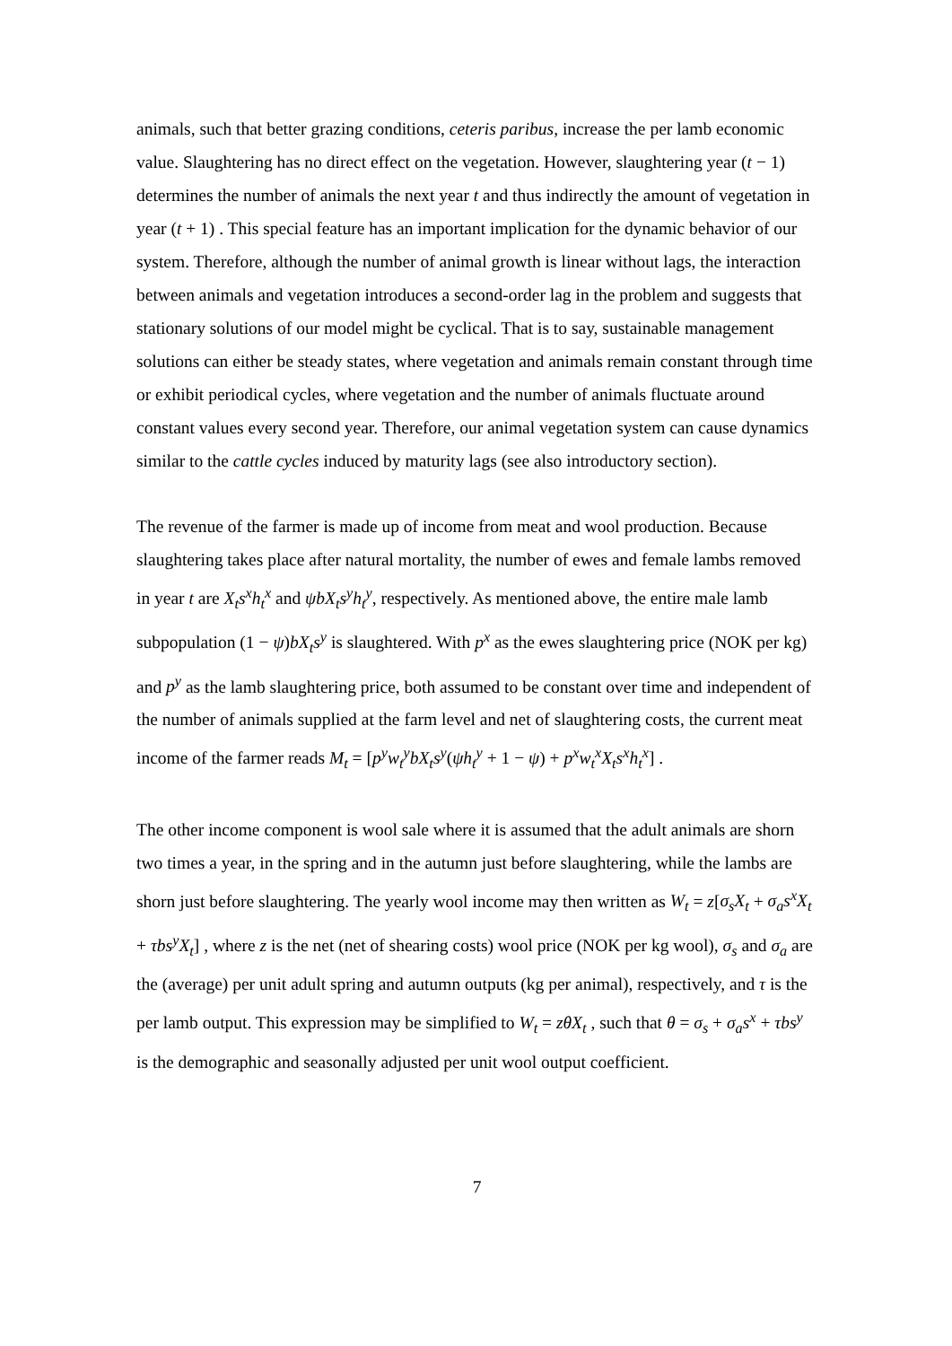animals, such that better grazing conditions, ceteris paribus, increase the per lamb economic value. Slaughtering has no direct effect on the vegetation. However, slaughtering year (t − 1) determines the number of animals the next year t and thus indirectly the amount of vegetation in year (t + 1) . This special feature has an important implication for the dynamic behavior of our system. Therefore, although the number of animal growth is linear without lags, the interaction between animals and vegetation introduces a second-order lag in the problem and suggests that stationary solutions of our model might be cyclical. That is to say, sustainable management solutions can either be steady states, where vegetation and animals remain constant through time or exhibit periodical cycles, where vegetation and the number of animals fluctuate around constant values every second year. Therefore, our animal vegetation system can cause dynamics similar to the cattle cycles induced by maturity lags (see also introductory section).
The revenue of the farmer is made up of income from meat and wool production. Because slaughtering takes place after natural mortality, the number of ewes and female lambs removed in year t are X<sub>t</sub>s<sup>x</sup>h<sub>t</sub><sup>x</sup> and ψbX<sub>t</sub>s<sup>y</sup>h<sub>t</sub><sup>y</sup>, respectively. As mentioned above, the entire male lamb subpopulation (1 − ψ)bX<sub>t</sub>s<sup>y</sup> is slaughtered. With p<sup>x</sup> as the ewes slaughtering price (NOK per kg) and p<sup>y</sup> as the lamb slaughtering price, both assumed to be constant over time and independent of the number of animals supplied at the farm level and net of slaughtering costs, the current meat income of the farmer reads M<sub>t</sub> = [p<sup>y</sup>w<sub>t</sub><sup>y</sup>bX<sub>t</sub>s<sup>y</sup>(ψh<sub>t</sub><sup>y</sup> + 1 − ψ) + p<sup>x</sup>w<sub>t</sub><sup>x</sup>X<sub>t</sub>s<sup>x</sup>h<sub>t</sub><sup>x</sup>] .
The other income component is wool sale where it is assumed that the adult animals are shorn two times a year, in the spring and in the autumn just before slaughtering, while the lambs are shorn just before slaughtering. The yearly wool income may then written as W<sub>t</sub> = z[σ<sub>s</sub>X<sub>t</sub> + σ<sub>a</sub>s<sup>x</sup>X<sub>t</sub> + τbs<sup>y</sup>X<sub>t</sub>] , where z is the net (net of shearing costs) wool price (NOK per kg wool), σ<sub>s</sub> and σ<sub>a</sub> are the (average) per unit adult spring and autumn outputs (kg per animal), respectively, and τ is the per lamb output. This expression may be simplified to W<sub>t</sub> = zθX<sub>t</sub> , such that θ = σ<sub>s</sub> + σ<sub>a</sub>s<sup>x</sup> + τbs<sup>y</sup> is the demographic and seasonally adjusted per unit wool output coefficient.
7